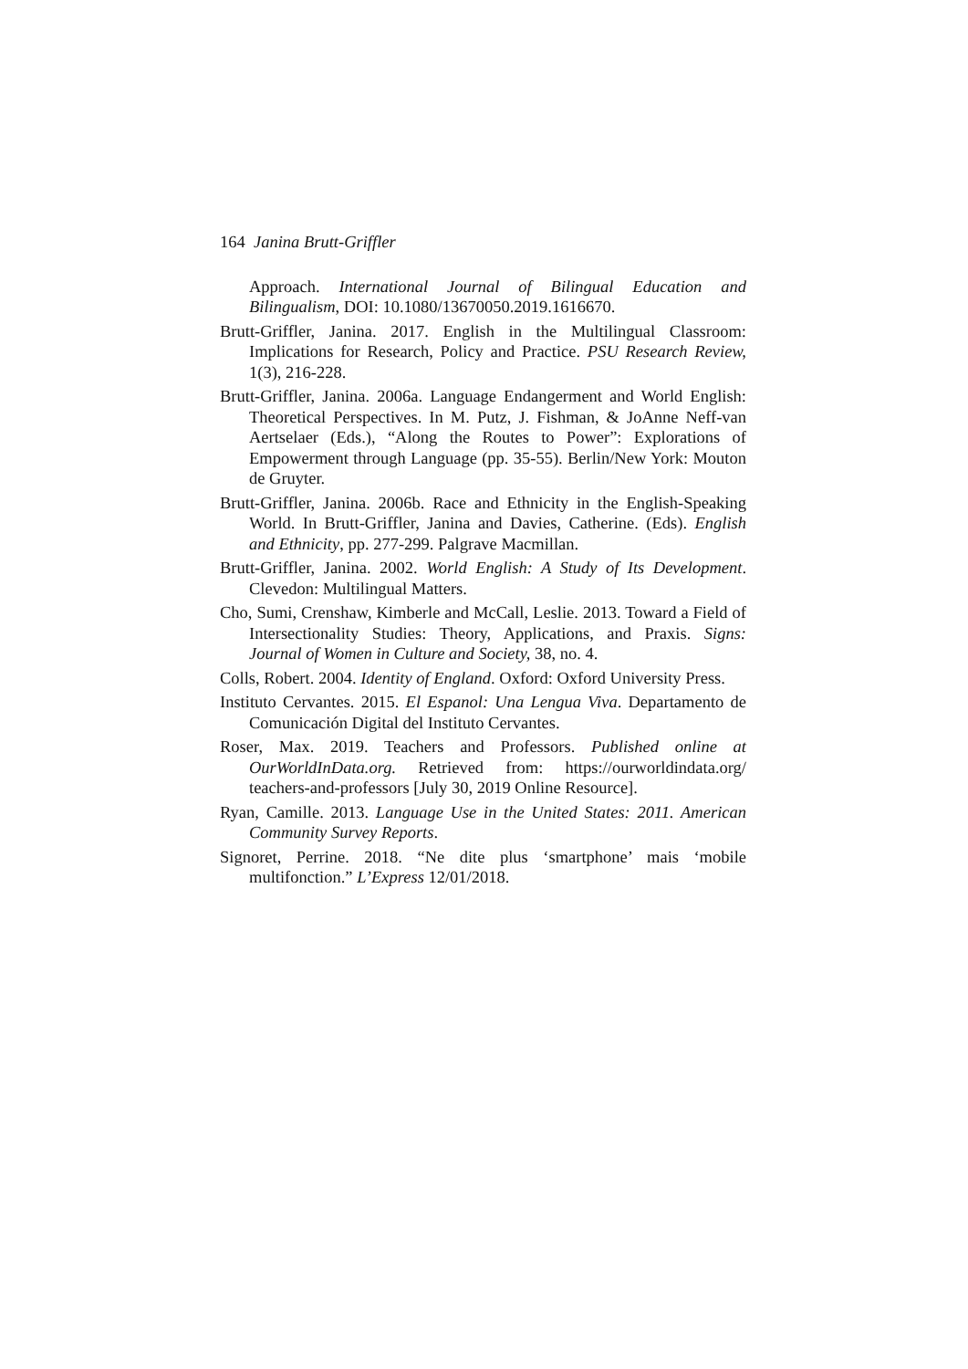164 Janina Brutt-Griffler
Approach. International Journal of Bilingual Education and Bilingualism, DOI: 10.1080/13670050.2019.1616670.
Brutt-Griffler, Janina. 2017. English in the Multilingual Classroom: Implications for Research, Policy and Practice. PSU Research Review, 1(3), 216-228.
Brutt-Griffler, Janina. 2006a. Language Endangerment and World English: Theoretical Perspectives. In M. Putz, J. Fishman, & JoAnne Neff-van Aertselaer (Eds.), “Along the Routes to Power”: Explorations of Empowerment through Language (pp. 35-55). Berlin/New York: Mouton de Gruyter.
Brutt-Griffler, Janina. 2006b. Race and Ethnicity in the English-Speaking World. In Brutt-Griffler, Janina and Davies, Catherine. (Eds). English and Ethnicity, pp. 277-299. Palgrave Macmillan.
Brutt-Griffler, Janina. 2002. World English: A Study of Its Development. Clevedon: Multilingual Matters.
Cho, Sumi, Crenshaw, Kimberle and McCall, Leslie. 2013. Toward a Field of Intersectionality Studies: Theory, Applications, and Praxis. Signs: Journal of Women in Culture and Society, 38, no. 4.
Colls, Robert. 2004. Identity of England. Oxford: Oxford University Press.
Instituto Cervantes. 2015. El Espanol: Una Lengua Viva. Departamento de Comunicación Digital del Instituto Cervantes.
Roser, Max. 2019. Teachers and Professors. Published online at OurWorldInData.org. Retrieved from: https://ourworldindata.org/ teachers-and-professors [July 30, 2019 Online Resource].
Ryan, Camille. 2013. Language Use in the United States: 2011. American Community Survey Reports.
Signoret, Perrine. 2018. “Ne dite plus ‘smartphone’ mais ‘mobile multifonction.” L’Express 12/01/2018.